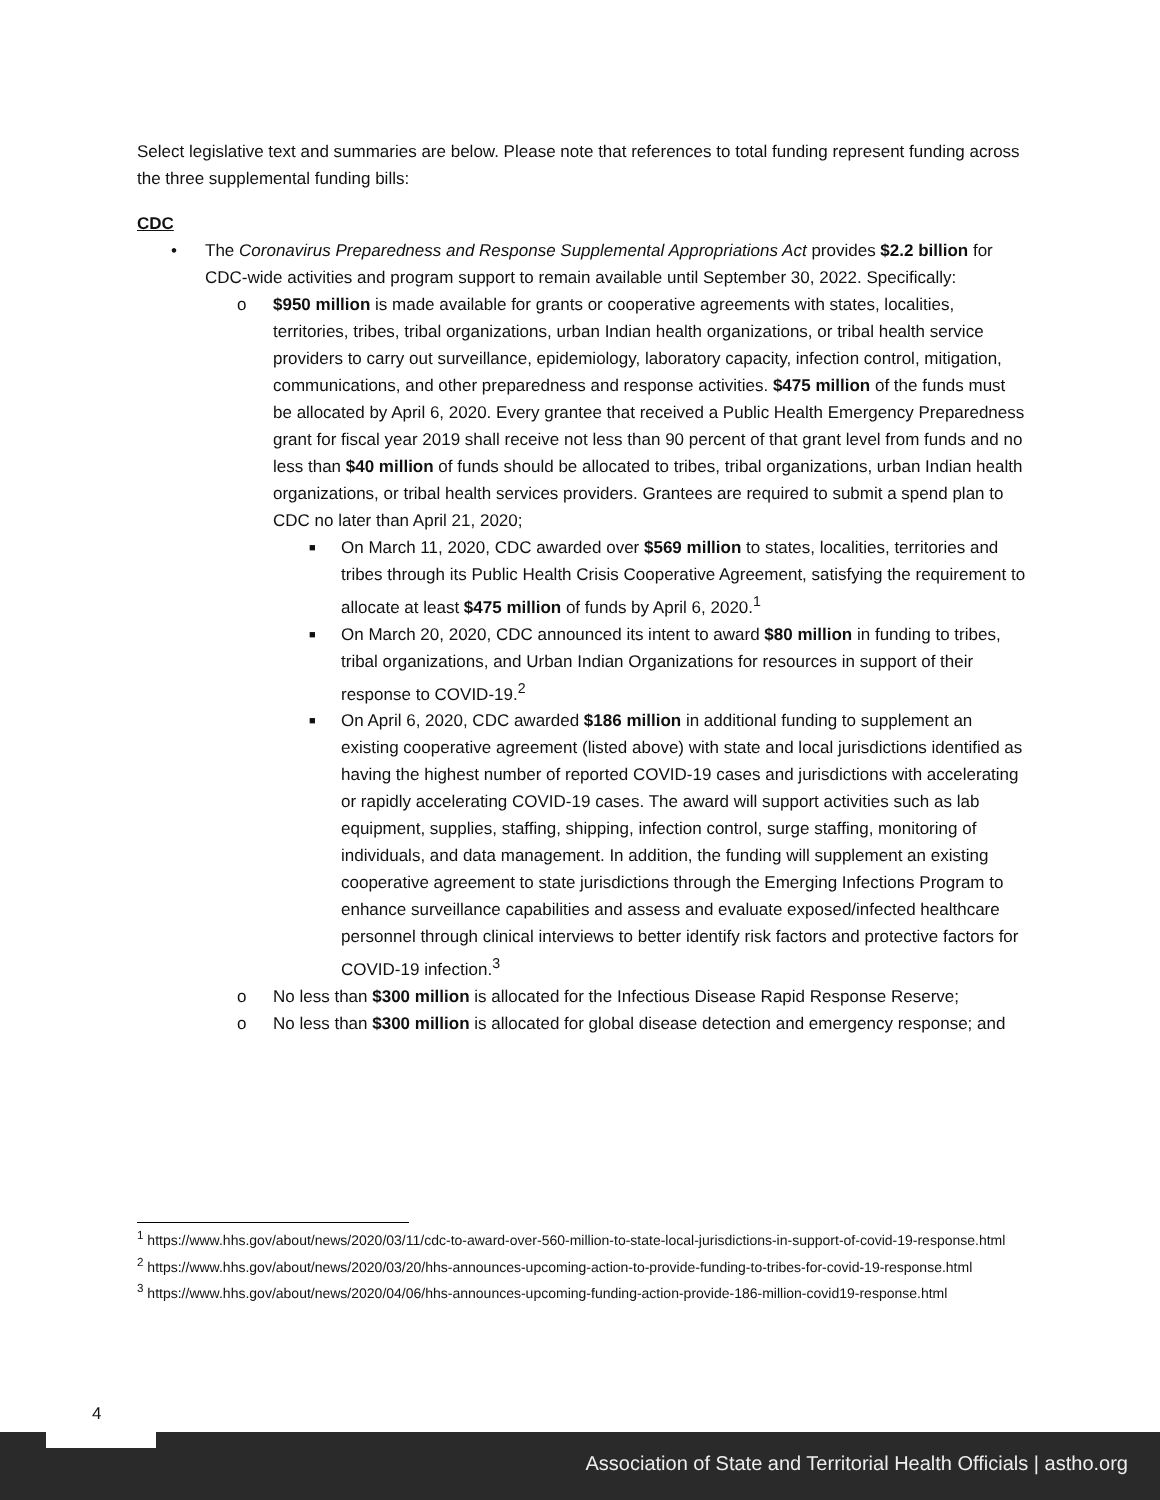Select legislative text and summaries are below. Please note that references to total funding represent funding across the three supplemental funding bills:
CDC
• The Coronavirus Preparedness and Response Supplemental Appropriations Act provides $2.2 billion for CDC-wide activities and program support to remain available until September 30, 2022. Specifically:
o $950 million is made available for grants or cooperative agreements with states, localities, territories, tribes, tribal organizations, urban Indian health organizations, or tribal health service providers to carry out surveillance, epidemiology, laboratory capacity, infection control, mitigation, communications, and other preparedness and response activities. $475 million of the funds must be allocated by April 6, 2020. Every grantee that received a Public Health Emergency Preparedness grant for fiscal year 2019 shall receive not less than 90 percent of that grant level from funds and no less than $40 million of funds should be allocated to tribes, tribal organizations, urban Indian health organizations, or tribal health services providers. Grantees are required to submit a spend plan to CDC no later than April 21, 2020;
■ On March 11, 2020, CDC awarded over $569 million to states, localities, territories and tribes through its Public Health Crisis Cooperative Agreement, satisfying the requirement to allocate at least $475 million of funds by April 6, 2020.<sup>1</sup>
■ On March 20, 2020, CDC announced its intent to award $80 million in funding to tribes, tribal organizations, and Urban Indian Organizations for resources in support of their response to COVID-19.<sup>2</sup>
■ On April 6, 2020, CDC awarded $186 million in additional funding to supplement an existing cooperative agreement (listed above) with state and local jurisdictions identified as having the highest number of reported COVID-19 cases and jurisdictions with accelerating or rapidly accelerating COVID-19 cases. The award will support activities such as lab equipment, supplies, staffing, shipping, infection control, surge staffing, monitoring of individuals, and data management. In addition, the funding will supplement an existing cooperative agreement to state jurisdictions through the Emerging Infections Program to enhance surveillance capabilities and assess and evaluate exposed/infected healthcare personnel through clinical interviews to better identify risk factors and protective factors for COVID-19 infection.<sup>3</sup>
o No less than $300 million is allocated for the Infectious Disease Rapid Response Reserve;
o No less than $300 million is allocated for global disease detection and emergency response; and
<sup>1</sup> https://www.hhs.gov/about/news/2020/03/11/cdc-to-award-over-560-million-to-state-local-jurisdictions-in-support-of-covid-19-response.html
<sup>2</sup> https://www.hhs.gov/about/news/2020/03/20/hhs-announces-upcoming-action-to-provide-funding-to-tribes-for-covid-19-response.html
<sup>3</sup> https://www.hhs.gov/about/news/2020/04/06/hhs-announces-upcoming-funding-action-provide-186-million-covid19-response.html
4
Association of State and Territorial Health Officials | astho.org